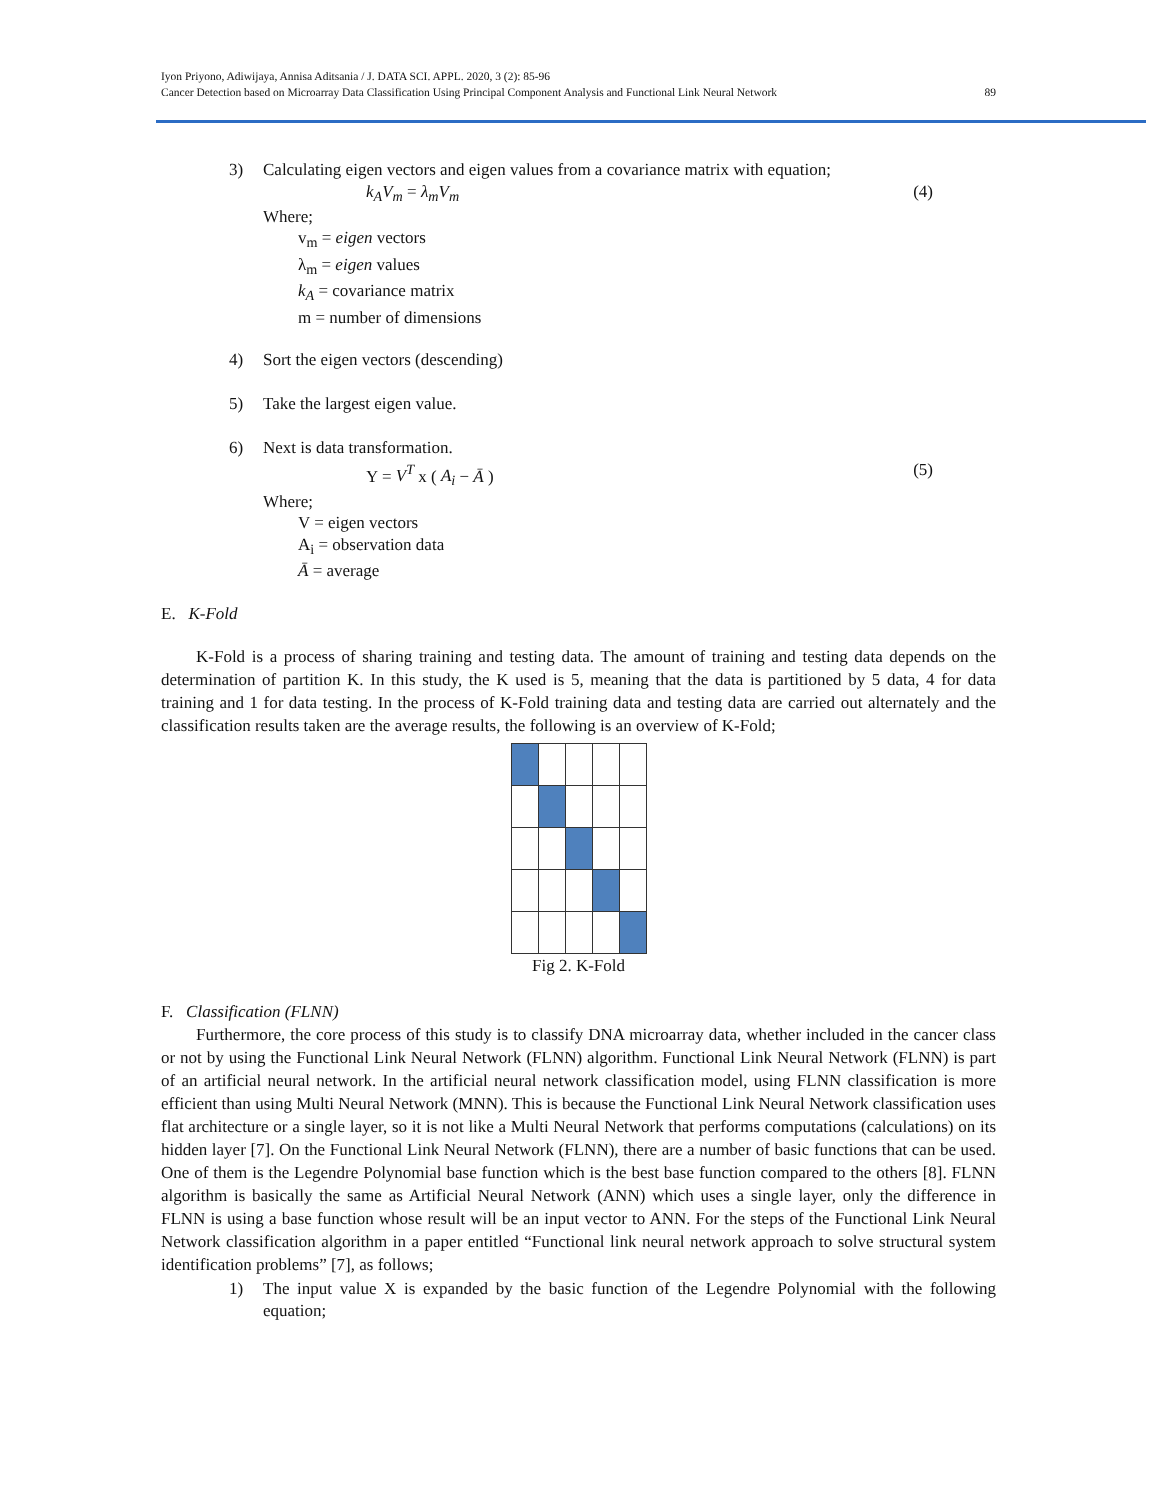Iyon Priyono, Adiwijaya, Annisa Aditsania / J. DATA SCI. APPL. 2020, 3 (2): 85-96
Cancer Detection based on Microarray Data Classification Using Principal Component Analysis and Functional Link Neural Network
89
3) Calculating eigen vectors and eigen values from a covariance matrix with equation;
k<sub>A</sub>V<sub>m</sub> = λ<sub>m</sub>V<sub>m</sub> (4)
Where;
v<sub>m</sub> = eigen vectors
λ<sub>m</sub> = eigen values
k<sub>A</sub> = covariance matrix
m = number of dimensions
4) Sort the eigen vectors (descending)
5) Take the largest eigen value.
6) Next is data transformation.
Y = V<sup>T</sup> x ( A<sub>i</sub> − Ā ) (5)
Where;
V = eigen vectors
A<sub>i</sub> = observation data
Ā = average
E. K-Fold
K-Fold is a process of sharing training and testing data. The amount of training and testing data depends on the determination of partition K. In this study, the K used is 5, meaning that the data is partitioned by 5 data, 4 for data training and 1 for data testing. In the process of K-Fold training data and testing data are carried out alternately and the classification results taken are the average results, the following is an overview of K-Fold;
Fig 2. K-Fold
F. Classification (FLNN)
Furthermore, the core process of this study is to classify DNA microarray data, whether included in the cancer class or not by using the Functional Link Neural Network (FLNN) algorithm. Functional Link Neural Network (FLNN) is part of an artificial neural network. In the artificial neural network classification model, using FLNN classification is more efficient than using Multi Neural Network (MNN). This is because the Functional Link Neural Network classification uses flat architecture or a single layer, so it is not like a Multi Neural Network that performs computations (calculations) on its hidden layer [7]. On the Functional Link Neural Network (FLNN), there are a number of basic functions that can be used. One of them is the Legendre Polynomial base function which is the best base function compared to the others [8]. FLNN algorithm is basically the same as Artificial Neural Network (ANN) which uses a single layer, only the difference in FLNN is using a base function whose result will be an input vector to ANN. For the steps of the Functional Link Neural Network classification algorithm in a paper entitled “Functional link neural network approach to solve structural system identification problems” [7], as follows;
1) The input value X is expanded by the basic function of the Legendre Polynomial with the following equation;